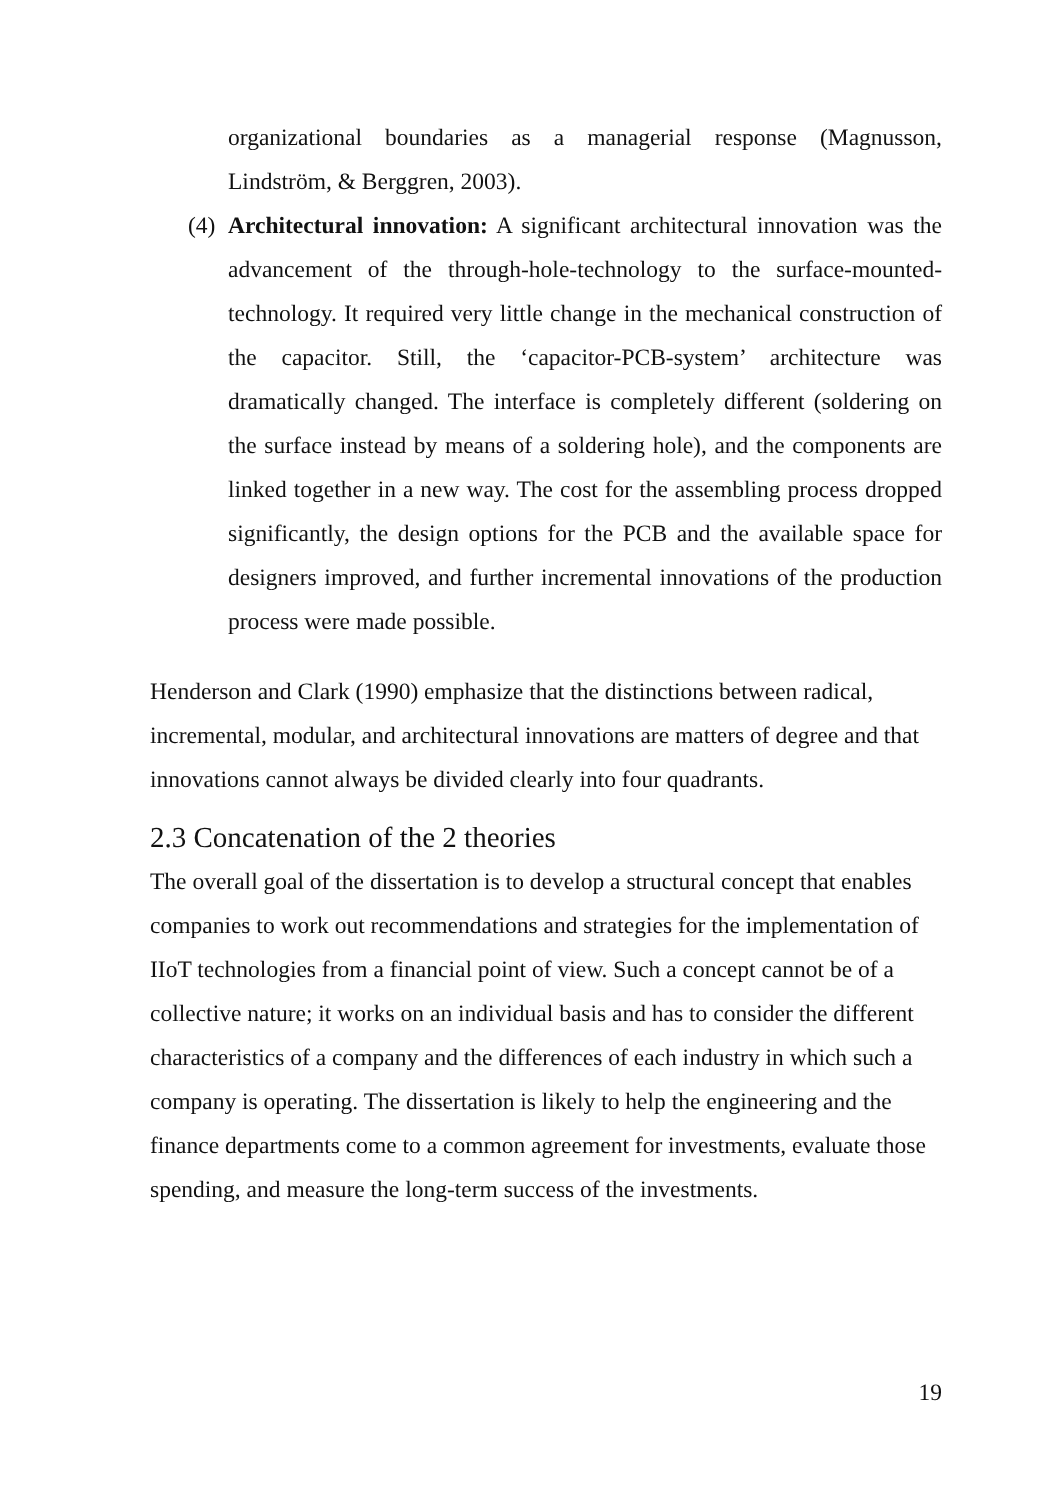organizational boundaries as a managerial response (Magnusson, Lindström, & Berggren, 2003).
(4) Architectural innovation: A significant architectural innovation was the advancement of the through-hole-technology to the surface-mounted-technology. It required very little change in the mechanical construction of the capacitor. Still, the ‘capacitor-PCB-system’ architecture was dramatically changed. The interface is completely different (soldering on the surface instead by means of a soldering hole), and the components are linked together in a new way. The cost for the assembling process dropped significantly, the design options for the PCB and the available space for designers improved, and further incremental innovations of the production process were made possible.
Henderson and Clark (1990) emphasize that the distinctions between radical, incremental, modular, and architectural innovations are matters of degree and that innovations cannot always be divided clearly into four quadrants.
2.3 Concatenation of the 2 theories
The overall goal of the dissertation is to develop a structural concept that enables companies to work out recommendations and strategies for the implementation of IIoT technologies from a financial point of view. Such a concept cannot be of a collective nature; it works on an individual basis and has to consider the different characteristics of a company and the differences of each industry in which such a company is operating. The dissertation is likely to help the engineering and the finance departments come to a common agreement for investments, evaluate those spending, and measure the long-term success of the investments.
19